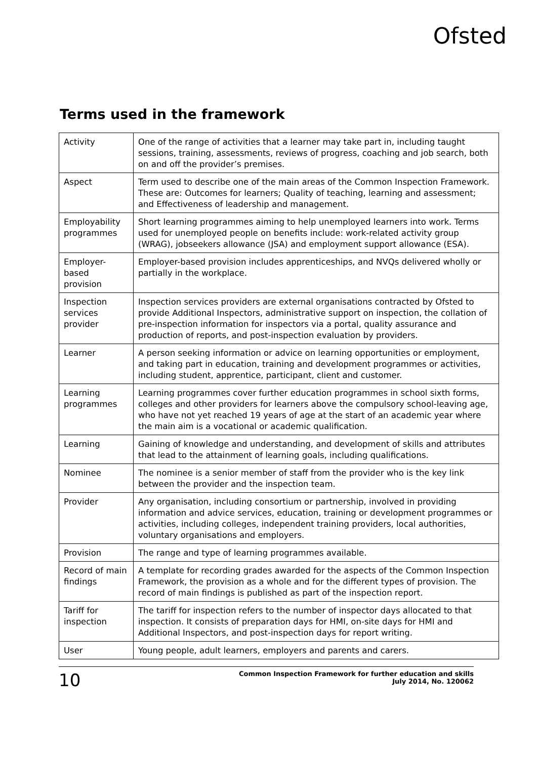Ofsted
Terms used in the framework
| Activity | One of the range of activities that a learner may take part in, including taught sessions, training, assessments, reviews of progress, coaching and job search, both on and off the provider’s premises. |
| Aspect | Term used to describe one of the main areas of the Common Inspection Framework. These are: Outcomes for learners; Quality of teaching, learning and assessment; and Effectiveness of leadership and management. |
| Employability programmes | Short learning programmes aiming to help unemployed learners into work. Terms used for unemployed people on benefits include: work-related activity group (WRAG), jobseekers allowance (JSA) and employment support allowance (ESA). |
| Employer-based provision | Employer-based provision includes apprenticeships, and NVQs delivered wholly or partially in the workplace. |
| Inspection services provider | Inspection services providers are external organisations contracted by Ofsted to provide Additional Inspectors, administrative support on inspection, the collation of pre-inspection information for inspectors via a portal, quality assurance and production of reports, and post-inspection evaluation by providers. |
| Learner | A person seeking information or advice on learning opportunities or employment, and taking part in education, training and development programmes or activities, including student, apprentice, participant, client and customer. |
| Learning programmes | Learning programmes cover further education programmes in school sixth forms, colleges and other providers for learners above the compulsory school-leaving age, who have not yet reached 19 years of age at the start of an academic year where the main aim is a vocational or academic qualification. |
| Learning | Gaining of knowledge and understanding, and development of skills and attributes that lead to the attainment of learning goals, including qualifications. |
| Nominee | The nominee is a senior member of staff from the provider who is the key link between the provider and the inspection team. |
| Provider | Any organisation, including consortium or partnership, involved in providing information and advice services, education, training or development programmes or activities, including colleges, independent training providers, local authorities, voluntary organisations and employers. |
| Provision | The range and type of learning programmes available. |
| Record of main findings | A template for recording grades awarded for the aspects of the Common Inspection Framework, the provision as a whole and for the different types of provision. The record of main findings is published as part of the inspection report. |
| Tariff for inspection | The tariff for inspection refers to the number of inspector days allocated to that inspection. It consists of preparation days for HMI, on-site days for HMI and Additional Inspectors, and post-inspection days for report writing. |
| User | Young people, adult learners, employers and parents and carers. |
10
Common Inspection Framework for further education and skills
July 2014, No. 120062